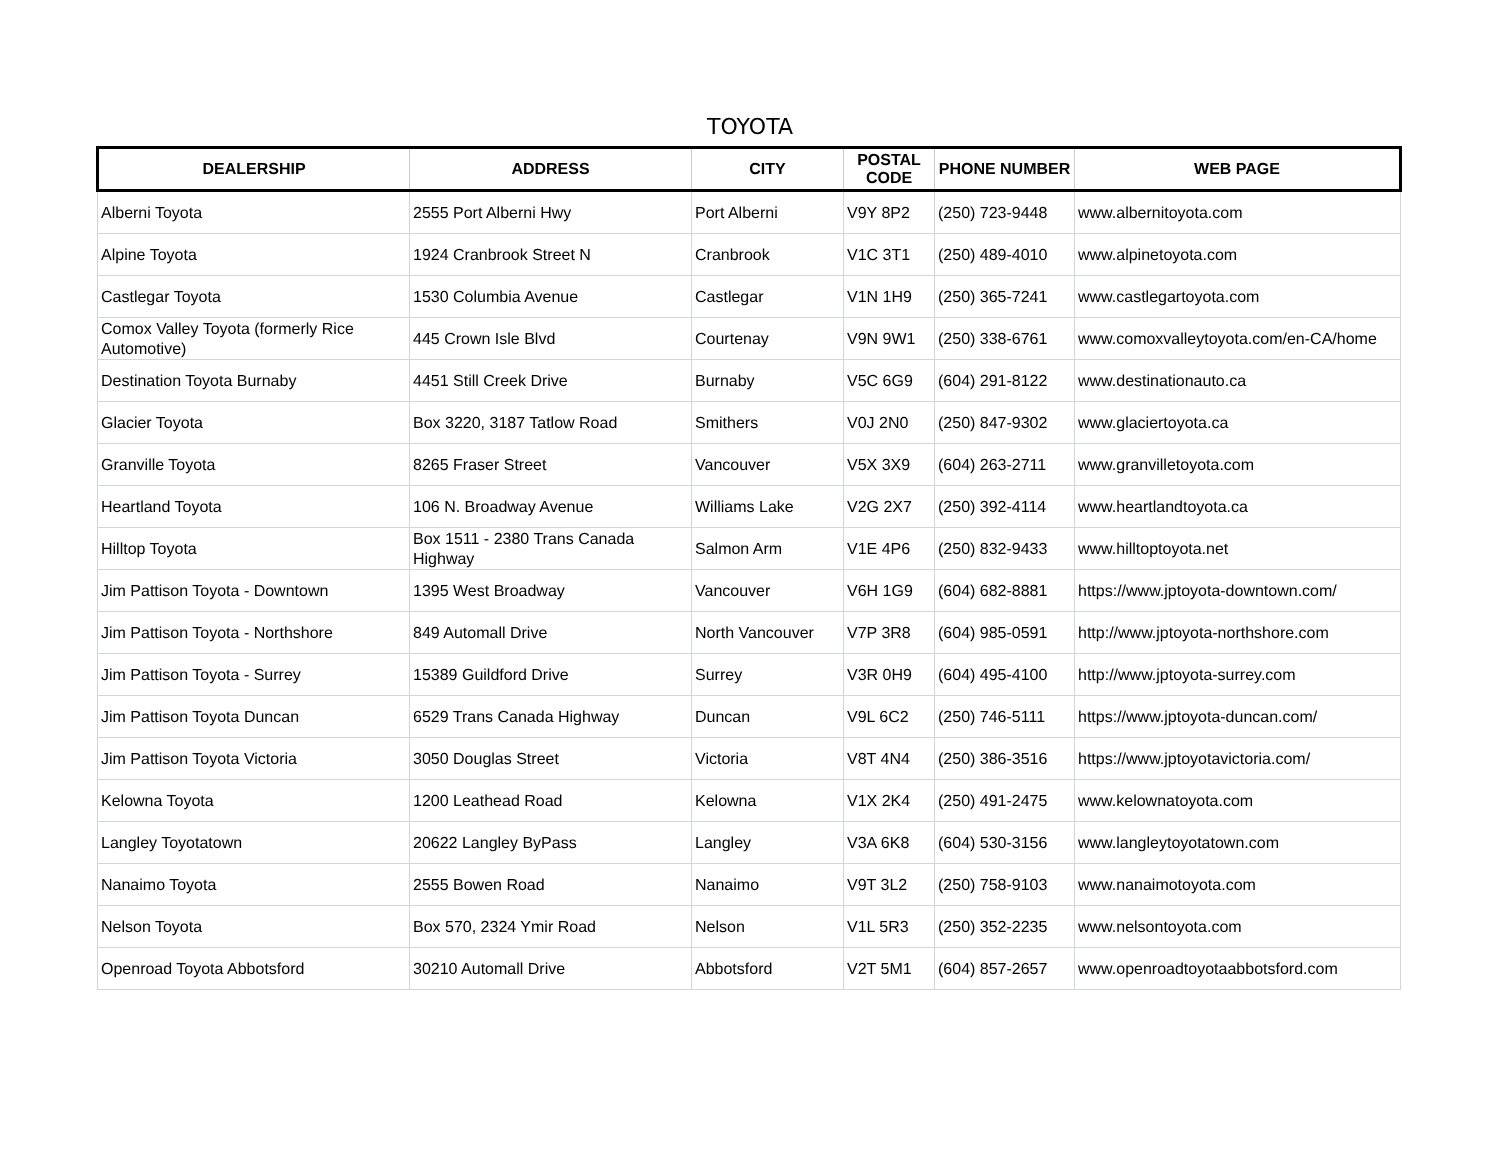TOYOTA
| DEALERSHIP | ADDRESS | CITY | POSTAL CODE | PHONE NUMBER | WEB PAGE |
| --- | --- | --- | --- | --- | --- |
| Alberni Toyota | 2555 Port Alberni Hwy | Port Alberni | V9Y 8P2 | (250) 723-9448 | www.albernitoyota.com |
| Alpine Toyota | 1924 Cranbrook Street N | Cranbrook | V1C 3T1 | (250) 489-4010 | www.alpinetoyota.com |
| Castlegar Toyota | 1530 Columbia Avenue | Castlegar | V1N 1H9 | (250) 365-7241 | www.castlegartoyota.com |
| Comox Valley Toyota (formerly Rice Automotive) | 445 Crown Isle Blvd | Courtenay | V9N 9W1 | (250) 338-6761 | www.comoxvalleytoyota.com/en-CA/home |
| Destination Toyota Burnaby | 4451 Still Creek Drive | Burnaby | V5C 6G9 | (604) 291-8122 | www.destinationauto.ca |
| Glacier Toyota | Box 3220, 3187 Tatlow Road | Smithers | V0J 2N0 | (250) 847-9302 | www.glaciertoyota.ca |
| Granville Toyota | 8265 Fraser Street | Vancouver | V5X 3X9 | (604) 263-2711 | www.granvilletoyota.com |
| Heartland Toyota | 106 N. Broadway Avenue | Williams Lake | V2G 2X7 | (250) 392-4114 | www.heartlandtoyota.ca |
| Hilltop Toyota | Box 1511 - 2380 Trans Canada Highway | Salmon Arm | V1E 4P6 | (250) 832-9433 | www.hilltoptoyota.net |
| Jim Pattison Toyota - Downtown | 1395 West Broadway | Vancouver | V6H 1G9 | (604) 682-8881 | https://www.jptoyota-downtown.com/ |
| Jim Pattison Toyota - Northshore | 849 Automall Drive | North Vancouver | V7P 3R8 | (604) 985-0591 | http://www.jptoyota-northshore.com |
| Jim Pattison Toyota - Surrey | 15389 Guildford Drive | Surrey | V3R 0H9 | (604) 495-4100 | http://www.jptoyota-surrey.com |
| Jim Pattison Toyota Duncan | 6529 Trans Canada Highway | Duncan | V9L 6C2 | (250) 746-5111 | https://www.jptoyota-duncan.com/ |
| Jim Pattison Toyota Victoria | 3050 Douglas Street | Victoria | V8T 4N4 | (250) 386-3516 | https://www.jptoyotavictoria.com/ |
| Kelowna Toyota | 1200 Leathead Road | Kelowna | V1X 2K4 | (250) 491-2475 | www.kelownatoyota.com |
| Langley Toyotatown | 20622 Langley ByPass | Langley | V3A 6K8 | (604) 530-3156 | www.langleytoyotatown.com |
| Nanaimo Toyota | 2555 Bowen Road | Nanaimo | V9T 3L2 | (250) 758-9103 | www.nanaimotoyota.com |
| Nelson Toyota | Box 570, 2324 Ymir Road | Nelson | V1L 5R3 | (250) 352-2235 | www.nelsontoyota.com |
| Openroad Toyota Abbotsford | 30210 Automall Drive | Abbotsford | V2T 5M1 | (604) 857-2657 | www.openroadtoyotaabbotsford.com |